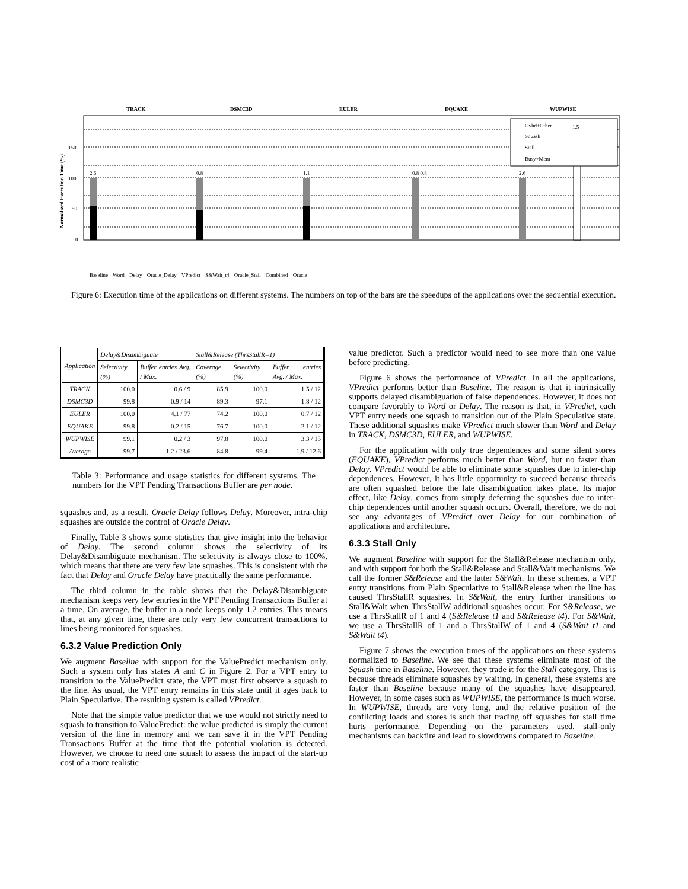TRACK
DSMC3D
EULER
EQUAKE
WUPWISE
150
100
50
0
Normalized Execution Time (%)
Ovhd+Other
Squash
Stall
Busy+Mem
2.6
0.8
1.1
0.8 0.8
2.6
1.5
Baseline Word Delay Oracle_Delay VPredict S&Wait_t4 Oracle_Stall Combined Oracle
Figure 6: Execution time of the applications on different systems. The numbers on top of the bars are the speedups of the applications over the sequential execution.
| Application | Delay&Disambiguate | | Stall&Release (ThrsStallR=1) | | |
| --- | --- | --- | --- | --- | --- |
| | Selectivity (%) | Buffer entries Avg. / Max. | Coverage (%) | Selectivity (%) | Buffer entries Avg. / Max. |
| TRACK | 100.0 | 0.6 / 9 | 85.9 | 100.0 | 1.5 / 12 |
| DSMC3D | 99.8 | 0.9 / 14 | 89.3 | 97.1 | 1.8 / 12 |
| EULER | 100.0 | 4.1 / 77 | 74.2 | 100.0 | 0.7 / 12 |
| EQUAKE | 99.8 | 0.2 / 15 | 76.7 | 100.0 | 2.1 / 12 |
| WUPWISE | 99.1 | 0.2 / 3 | 97.8 | 100.0 | 3.3 / 15 |
| Average | 99.7 | 1.2 / 23.6 | 84.8 | 99.4 | 1.9 / 12.6 |
Table 3: Performance and usage statistics for different systems. The numbers for the VPT Pending Transactions Buffer are per node.
squashes and, as a result, Oracle Delay follows Delay. Moreover, intra-chip squashes are outside the control of Oracle Delay.
Finally, Table 3 shows some statistics that give insight into the behavior of Delay. The second column shows the selectivity of its Delay&Disambiguate mechanism. The selectivity is always close to 100%, which means that there are very few late squashes. This is consistent with the fact that Delay and Oracle Delay have practically the same performance.
The third column in the table shows that the Delay&Disambiguate mechanism keeps very few entries in the VPT Pending Transactions Buffer at a time. On average, the buffer in a node keeps only 1.2 entries. This means that, at any given time, there are only very few concurrent transactions to lines being monitored for squashes.
6.3.2 Value Prediction Only
We augment Baseline with support for the ValuePredict mechanism only. Such a system only has states A and C in Figure 2. For a VPT entry to transition to the ValuePredict state, the VPT must first observe a squash to the line. As usual, the VPT entry remains in this state until it ages back to Plain Speculative. The resulting system is called VPredict.
Note that the simple value predictor that we use would not strictly need to squash to transition to ValuePredict: the value predicted is simply the current version of the line in memory and we can save it in the VPT Pending Transactions Buffer at the time that the potential violation is detected. However, we choose to need one squash to assess the impact of the start-up cost of a more realistic
value predictor. Such a predictor would need to see more than one value before predicting.
Figure 6 shows the performance of VPredict. In all the applications, VPredict performs better than Baseline. The reason is that it intrinsically supports delayed disambiguation of false dependences. However, it does not compare favorably to Word or Delay. The reason is that, in VPredict, each VPT entry needs one squash to transition out of the Plain Speculative state. These additional squashes make VPredict much slower than Word and Delay in TRACK, DSMC3D, EULER, and WUPWISE.
For the application with only true dependences and some silent stores (EQUAKE), VPredict performs much better than Word, but no faster than Delay. VPredict would be able to eliminate some squashes due to inter-chip dependences. However, it has little opportunity to succeed because threads are often squashed before the late disambiguation takes place. Its major effect, like Delay, comes from simply deferring the squashes due to inter-chip dependences until another squash occurs. Overall, therefore, we do not see any advantages of VPredict over Delay for our combination of applications and architecture.
6.3.3 Stall Only
We augment Baseline with support for the Stall&Release mechanism only, and with support for both the Stall&Release and Stall&Wait mechanisms. We call the former S&Release and the latter S&Wait. In these schemes, a VPT entry transitions from Plain Speculative to Stall&Release when the line has caused ThrsStallR squashes. In S&Wait, the entry further transitions to Stall&Wait when ThrsStallW additional squashes occur. For S&Release, we use a ThrsStallR of 1 and 4 (S&Release t1 and S&Release t4). For S&Wait, we use a ThrsStallR of 1 and a ThrsStallW of 1 and 4 (S&Wait t1 and S&Wait t4).
Figure 7 shows the execution times of the applications on these systems normalized to Baseline. We see that these systems eliminate most of the Squash time in Baseline. However, they trade it for the Stall category. This is because threads eliminate squashes by waiting. In general, these systems are faster than Baseline because many of the squashes have disappeared. However, in some cases such as WUPWISE, the performance is much worse. In WUPWISE, threads are very long, and the relative position of the conflicting loads and stores is such that trading off squashes for stall time hurts performance. Depending on the parameters used, stall-only mechanisms can backfire and lead to slowdowns compared to Baseline.